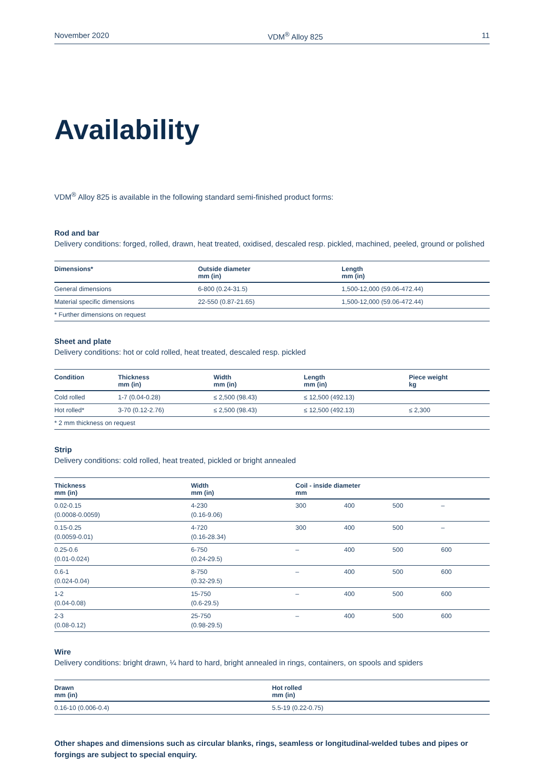November 2020 VDM<sup>®</sup> Alloy 825 11
Availability
VDM<sup>®</sup> Alloy 825 is available in the following standard semi-finished product forms:
Rod and bar
Delivery conditions: forged, rolled, drawn, heat treated, oxidised, descaled resp. pickled, machined, peeled, ground or polished
| Dimensions* | Outside diameter mm (in) | Length mm (in) |
| --- | --- | --- |
| General dimensions | 6-800 (0.24-31.5) | 1,500-12,000 (59.06-472.44) |
| Material specific dimensions | 22-550 (0.87-21.65) | 1,500-12,000 (59.06-472.44) |
| * Further dimensions on request | | |
Sheet and plate
Delivery conditions: hot or cold rolled, heat treated, descaled resp. pickled
| Condition | Thickness mm (in) | Width mm (in) | Length mm (in) | Piece weight kg |
| --- | --- | --- | --- | --- |
| Cold rolled | 1-7 (0.04-0.28) | ≤ 2,500 (98.43) | ≤ 12,500 (492.13) | |
| Hot rolled* | 3-70 (0.12-2.76) | ≤ 2,500 (98.43) | ≤ 12,500 (492.13) | ≤ 2,300 |
| * 2 mm thickness on request | | | | |
Strip
Delivery conditions: cold rolled, heat treated, pickled or bright annealed
| Thickness mm (in) | Width mm (in) | Coil - inside diameter mm | | | |
| --- | --- | --- | --- | --- | --- |
| 0.02-0.15 (0.0008-0.0059) | 4-230 (0.16-9.06) | 300 | 400 | 500 | – |
| 0.15-0.25 (0.0059-0.01) | 4-720 (0.16-28.34) | 300 | 400 | 500 | – |
| 0.25-0.6 (0.01-0.024) | 6-750 (0.24-29.5) | – | 400 | 500 | 600 |
| 0.6-1 (0.024-0.04) | 8-750 (0.32-29.5) | – | 400 | 500 | 600 |
| 1-2 (0.04-0.08) | 15-750 (0.6-29.5) | – | 400 | 500 | 600 |
| 2-3 (0.08-0.12) | 25-750 (0.98-29.5) | – | 400 | 500 | 600 |
Wire
Delivery conditions: bright drawn, ¼ hard to hard, bright annealed in rings, containers, on spools and spiders
| Drawn mm (in) | Hot rolled mm (in) |
| --- | --- |
| 0.16-10 (0.006-0.4) | 5.5-19 (0.22-0.75) |
Other shapes and dimensions such as circular blanks, rings, seamless or longitudinal-welded tubes and pipes or forgings are subject to special enquiry.